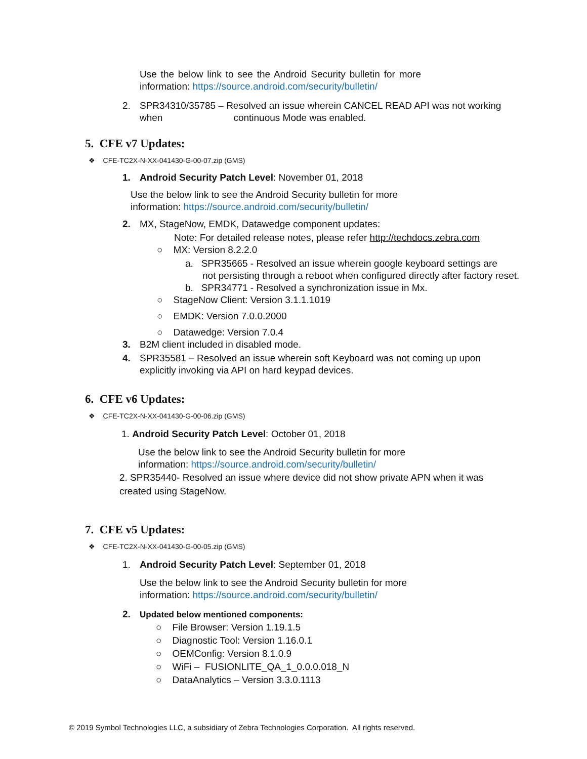Use the below link to see the Android Security bulletin for more information: https://source.android.com/security/bulletin/
2. SPR34310/35785 – Resolved an issue wherein CANCEL READ API was not working
when continuous Mode was enabled.
5. CFE v7 Updates:
❖ CFE-TC2X-N-XX-041430-G-00-07.zip (GMS)
1. Android Security Patch Level: November 01, 2018
Use the below link to see the Android Security bulletin for more information: https://source.android.com/security/bulletin/
2. MX, StageNow, EMDK, Datawedge component updates:
Note: For detailed release notes, please refer http://techdocs.zebra.com
○ MX: Version 8.2.2.0
a. SPR35665 - Resolved an issue wherein google keyboard settings are
not persisting through a reboot when configured directly after factory reset.
b. SPR34771 - Resolved a synchronization issue in Mx.
○ StageNow Client: Version 3.1.1.1019
○ EMDK: Version 7.0.0.2000
○ Datawedge: Version 7.0.4
3. B2M client included in disabled mode.
4. SPR35581 – Resolved an issue wherein soft Keyboard was not coming up upon
explicitly invoking via API on hard keypad devices.
6. CFE v6 Updates:
❖ CFE-TC2X-N-XX-041430-G-00-06.zip (GMS)
1. Android Security Patch Level: October 01, 2018
Use the below link to see the Android Security bulletin for more information: https://source.android.com/security/bulletin/
2. SPR35440- Resolved an issue where device did not show private APN when it was created using StageNow.
7. CFE v5 Updates:
❖ CFE-TC2X-N-XX-041430-G-00-05.zip (GMS)
1. Android Security Patch Level: September 01, 2018
Use the below link to see the Android Security bulletin for more information: https://source.android.com/security/bulletin/
2. Updated below mentioned components:
○ File Browser: Version 1.19.1.5
○ Diagnostic Tool: Version 1.16.0.1
○ OEMConfig: Version 8.1.0.9
○ WiFi – FUSIONLITE_QA_1_0.0.0.018_N
○ DataAnalytics – Version 3.3.0.1113
© 2019 Symbol Technologies LLC, a subsidiary of Zebra Technologies Corporation. All rights reserved.